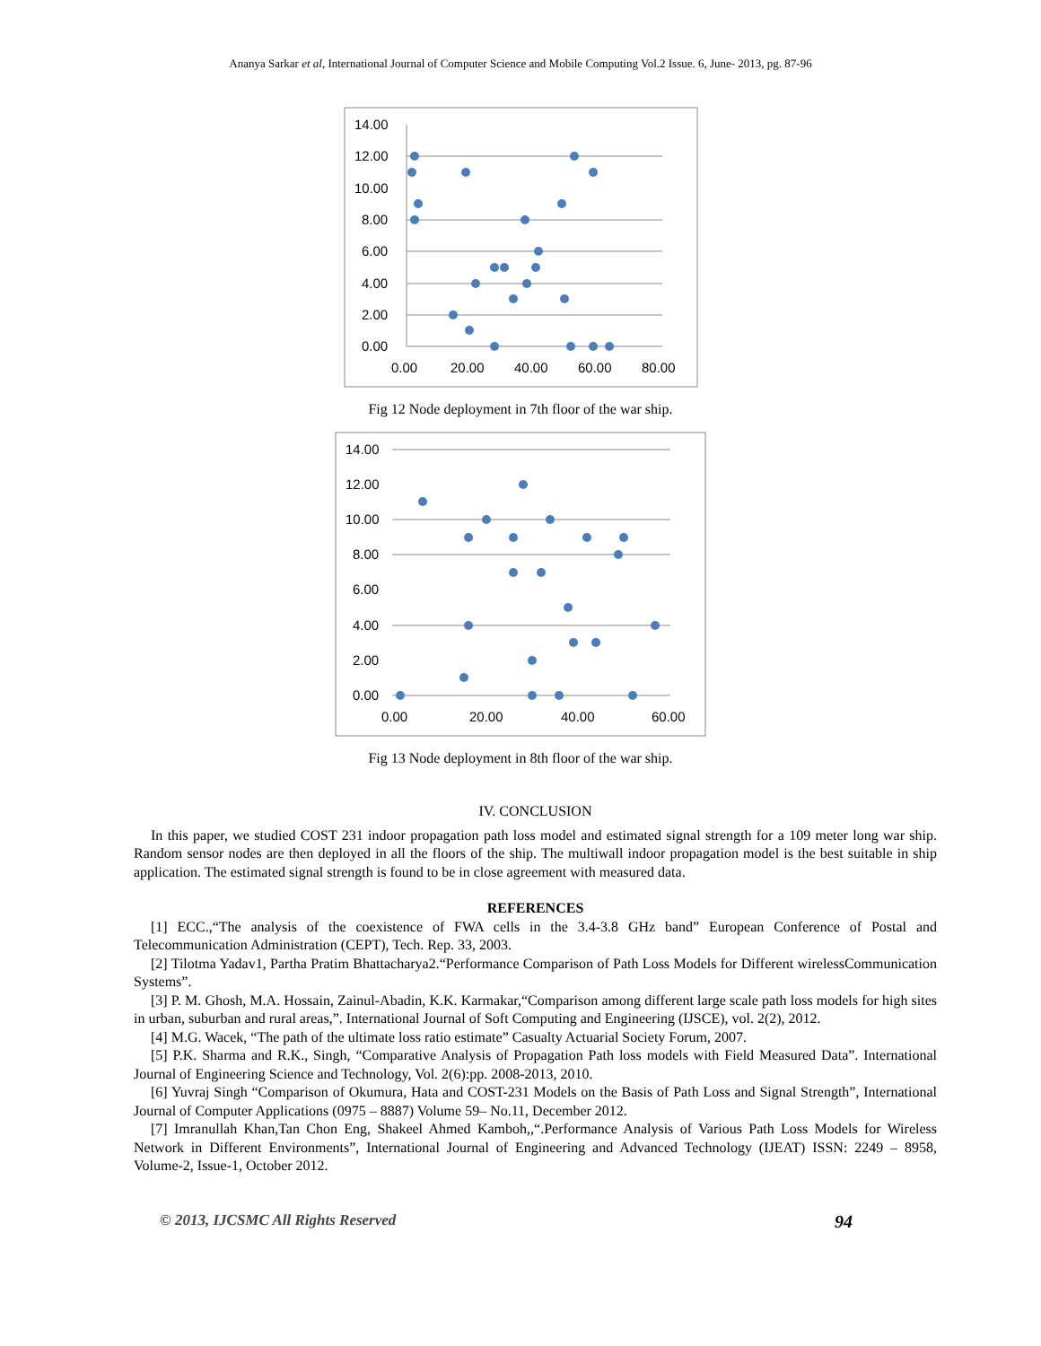Ananya Sarkar et al, International Journal of Computer Science and Mobile Computing Vol.2 Issue. 6, June- 2013, pg. 87-96
14.00
12.00
10.00
8.00
6.00
4.00
2.00
0.00
0.00
20.00
40.00
60.00
80.00
Fig 12 Node deployment in 7th floor of the war ship.
14.00
12.00
10.00
8.00
6.00
4.00
2.00
0.00
0.00
20.00
40.00
60.00
Fig 13 Node deployment in 8th floor of the war ship.
IV. CONCLUSION
In this paper, we studied COST 231 indoor propagation path loss model and estimated signal strength for a 109 meter long war ship. Random sensor nodes are then deployed in all the floors of the ship. The multiwall indoor propagation model is the best suitable in ship application. The estimated signal strength is found to be in close agreement with measured data.
REFERENCES
[1] ECC.,“The analysis of the coexistence of FWA cells in the 3.4-3.8 GHz band” European Conference of Postal and Telecommunication Administration (CEPT), Tech. Rep. 33, 2003.
[2] Tilotma Yadav1, Partha Pratim Bhattacharya2.“Performance Comparison of Path Loss Models for Different wirelessCommunication Systems”.
[3] P. M. Ghosh, M.A. Hossain, Zainul-Abadin, K.K. Karmakar,“Comparison among different large scale path loss models for high sites in urban, suburban and rural areas,”. International Journal of Soft Computing and Engineering (IJSCE), vol. 2(2), 2012.
[4] M.G. Wacek, “The path of the ultimate loss ratio estimate” Casualty Actuarial Society Forum, 2007.
[5] P.K. Sharma and R.K., Singh, “Comparative Analysis of Propagation Path loss models with Field Measured Data”. International Journal of Engineering Science and Technology, Vol. 2(6):pp. 2008-2013, 2010.
[6] Yuvraj Singh “Comparison of Okumura, Hata and COST-231 Models on the Basis of Path Loss and Signal Strength”, International Journal of Computer Applications (0975 – 8887) Volume 59– No.11, December 2012.
[7] Imranullah Khan,Tan Chon Eng, Shakeel Ahmed Kamboh,,“.Performance Analysis of Various Path Loss Models for Wireless Network in Different Environments”, International Journal of Engineering and Advanced Technology (IJEAT) ISSN: 2249 – 8958, Volume-2, Issue-1, October 2012.
© 2013, IJCSMC All Rights Reserved 94